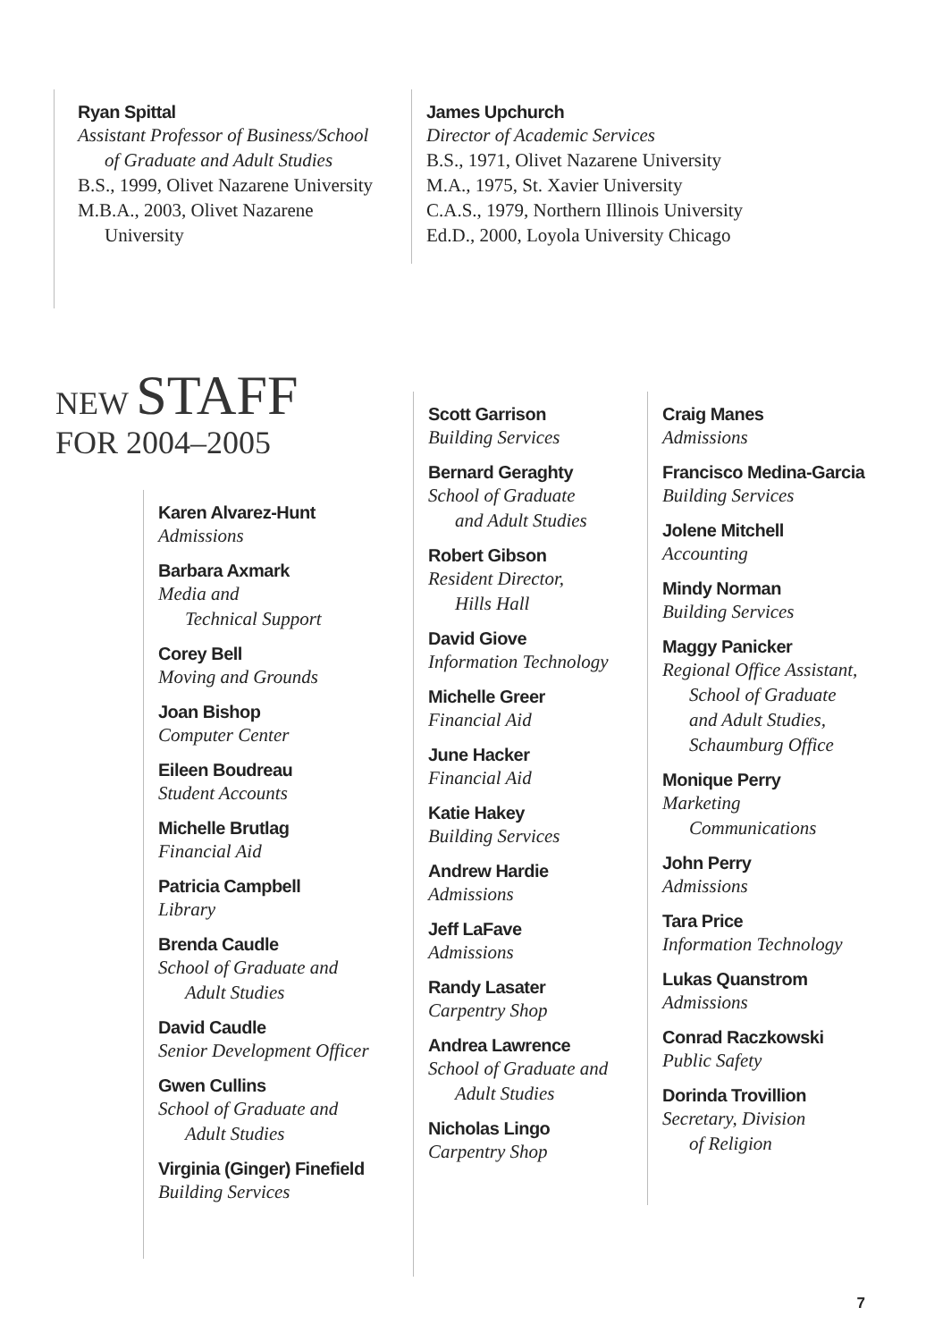Ryan Spittal
Assistant Professor of Business/School
of Graduate and Adult Studies
B.S., 1999, Olivet Nazarene University
M.B.A., 2003, Olivet Nazarene
University
James Upchurch
Director of Academic Services
B.S., 1971, Olivet Nazarene University
M.A., 1975, St. Xavier University
C.A.S., 1979, Northern Illinois University
Ed.D., 2000, Loyola University Chicago
NEW STAFF
FOR 2004–2005
Karen Alvarez-Hunt
Admissions
Barbara Axmark
Media and
Technical Support
Corey Bell
Moving and Grounds
Joan Bishop
Computer Center
Eileen Boudreau
Student Accounts
Michelle Brutlag
Financial Aid
Patricia Campbell
Library
Brenda Caudle
School of Graduate and
Adult Studies
David Caudle
Senior Development Officer
Gwen Cullins
School of Graduate and
Adult Studies
Virginia (Ginger) Finefield
Building Services
Scott Garrison
Building Services
Bernard Geraghty
School of Graduate
and Adult Studies
Robert Gibson
Resident Director,
Hills Hall
David Giove
Information Technology
Michelle Greer
Financial Aid
June Hacker
Financial Aid
Katie Hakey
Building Services
Andrew Hardie
Admissions
Jeff LaFave
Admissions
Randy Lasater
Carpentry Shop
Andrea Lawrence
School of Graduate and
Adult Studies
Nicholas Lingo
Carpentry Shop
Craig Manes
Admissions
Francisco Medina-Garcia
Building Services
Jolene Mitchell
Accounting
Mindy Norman
Building Services
Maggy Panicker
Regional Office Assistant,
School of Graduate
and Adult Studies,
Schaumburg Office
Monique Perry
Marketing
Communications
John Perry
Admissions
Tara Price
Information Technology
Lukas Quanstrom
Admissions
Conrad Raczkowski
Public Safety
Dorinda Trovillion
Secretary, Division
of Religion
7